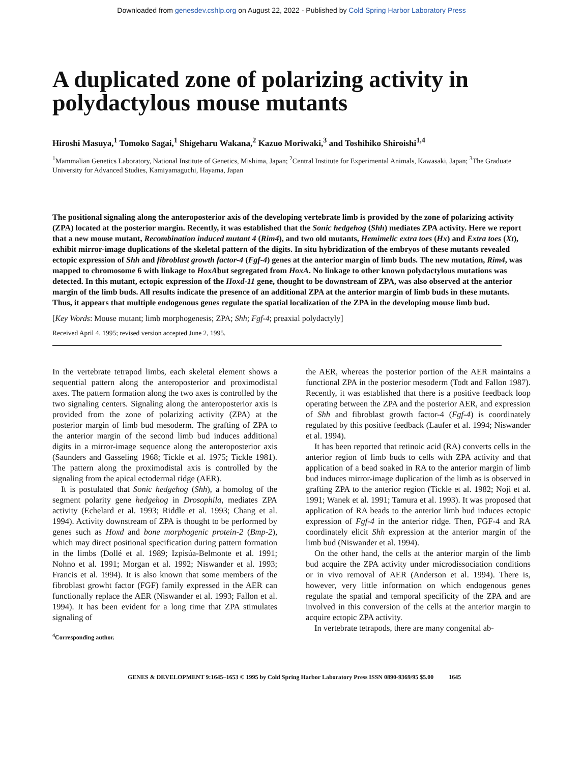Downloaded from genesdev.cshlp.org on August 22, 2022 - Published by Cold Spring Harbor Laboratory Press
A duplicated zone of polarizing activity in polydactylous mouse mutants
Hiroshi Masuya,<sup>1</sup> Tomoko Sagai,<sup>1</sup> Shigeharu Wakana,<sup>2</sup> Kazuo Moriwaki,<sup>3</sup> and Toshihiko Shiroishi<sup>1,4</sup>
<sup>1</sup> Mammalian Genetics Laboratory, National Institute of Genetics, Mishima, Japan; <sup>2</sup>Central Institute for Experimental Animals, Kawasaki, Japan; <sup>3</sup>The Graduate University for Advanced Studies, Kamiyamaguchi, Hayama, Japan
The positional signaling along the anteroposterior axis of the developing vertebrate limb is provided by the zone of polarizing activity (ZPA) located at the posterior margin. Recently, it was established that the Sonic hedgehog (Shh) mediates ZPA activity. Here we report that a new mouse mutant, Recombination induced mutant 4 (Rim4), and two old mutants, Hemimelic extra toes (Hx) and Extra toes (Xt), exhibit mirror-image duplications of the skeletal pattern of the digits. In situ hybridization of the embryos of these mutants revealed ectopic expression of Shh and fibroblast growth factor-4 (Fgf-4) genes at the anterior margin of limb buds. The new mutation, Rim4, was mapped to chromosome 6 with linkage to HoxAbut segregated from HoxA. No linkage to other known polydactylous mutations was detected. In this mutant, ectopic expression of the Hoxd-11 gene, thought to be downstream of ZPA, was also observed at the anterior margin of the limb buds. All results indicate the presence of an additional ZPA at the anterior margin of limb buds in these mutants. Thus, it appears that multiple endogenous genes regulate the spatial localization of the ZPA in the developing mouse limb bud.
[Key Words: Mouse mutant; limb morphogenesis; ZPA; Shh; Fgf-4; preaxial polydactyly]
Received April 4, 1995; revised version accepted June 2, 1995.
In the vertebrate tetrapod limbs, each skeletal element shows a sequential pattern along the anteroposterior and proximodistal axes. The pattern formation along the two axes is controlled by the two signaling centers. Signaling along the anteroposterior axis is provided from the zone of polarizing activity (ZPA) at the posterior margin of limb bud mesoderm. The grafting of ZPA to the anterior margin of the second limb bud induces additional digits in a mirror-image sequence along the anteroposterior axis (Saunders and Gasseling 1968; Tickle et al. 1975; Tickle 1981). The pattern along the proximodistal axis is controlled by the signaling from the apical ectodermal ridge (AER).
It is postulated that Sonic hedgehog (Shh), a homolog of the segment polarity gene hedgehog in Drosophila, mediates ZPA activity (Echelard et al. 1993; Riddle et al. 1993; Chang et al. 1994). Activity downstream of ZPA is thought to be performed by genes such as Hoxd and bone morphogenic protein-2 (Bmp-2), which may direct positional specification during pattern formation in the limbs (Dollé et al. 1989; Izpisúa-Belmonte et al. 1991; Nohno et al. 1991; Morgan et al. 1992; Niswander et al. 1993; Francis et al. 1994). It is also known that some members of the fibroblast growht factor (FGF) family expressed in the AER can functionally replace the AER (Niswander et al. 1993; Fallon et al. 1994). It has been evident for a long time that ZPA stimulates signaling of
<sup>4</sup> Corresponding author.
the AER, whereas the posterior portion of the AER maintains a functional ZPA in the posterior mesoderm (Todt and Fallon 1987). Recently, it was established that there is a positive feedback loop operating between the ZPA and the posterior AER, and expression of Shh and fibroblast growth factor-4 (Fgf-4) is coordinately regulated by this positive feedback (Laufer et al. 1994; Niswander et al. 1994).
It has been reported that retinoic acid (RA) converts cells in the anterior region of limb buds to cells with ZPA activity and that application of a bead soaked in RA to the anterior margin of limb bud induces mirror-image duplication of the limb as is observed in grafting ZPA to the anterior region (Tickle et al. 1982; Noji et al. 1991; Wanek et al. 1991; Tamura et al. 1993). It was proposed that application of RA beads to the anterior limb bud induces ectopic expression of Fgf-4 in the anterior ridge. Then, FGF-4 and RA coordinately elicit Shh expression at the anterior margin of the limb bud (Niswander et al. 1994).
On the other hand, the cells at the anterior margin of the limb bud acquire the ZPA activity under microdissociation conditions or in vivo removal of AER (Anderson et al. 1994). There is, however, very little information on which endogenous genes regulate the spatial and temporal specificity of the ZPA and are involved in this conversion of the cells at the anterior margin to acquire ectopic ZPA activity.
In vertebrate tetrapods, there are many congenital ab-
GENES & DEVELOPMENT 9:1645–1653 © 1995 by Cold Spring Harbor Laboratory Press ISSN 0890-9369/95 $5.00 1645